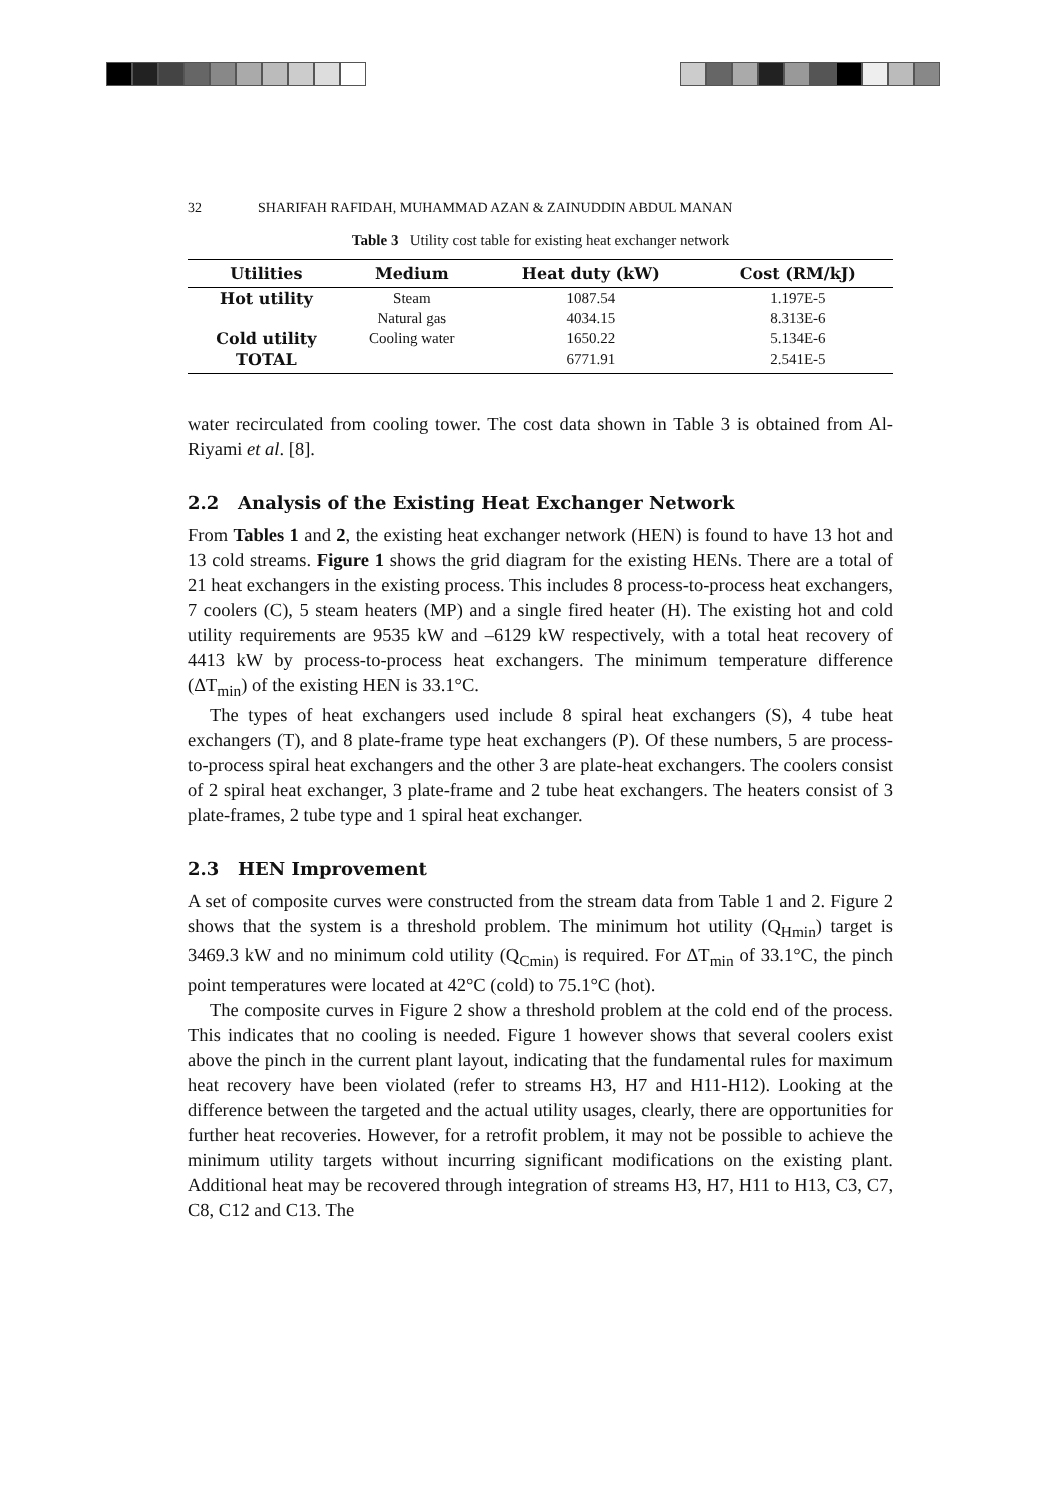32 SHARIFAH RAFIDAH, MUHAMMAD AZAN & ZAINUDDIN ABDUL MANAN
Table 3 Utility cost table for existing heat exchanger network
| Utilities | Medium | Heat duty (kW) | Cost (RM/kJ) |
| --- | --- | --- | --- |
| Hot utility | Steam | 1087.54 | 1.197E-5 |
| | Natural gas | 4034.15 | 8.313E-6 |
| Cold utility | Cooling water | 1650.22 | 5.134E-6 |
| TOTAL | | 6771.91 | 2.541E-5 |
water recirculated from cooling tower. The cost data shown in Table 3 is obtained from Al-Riyami et al. [8].
2.2 Analysis of the Existing Heat Exchanger Network
From Tables 1 and 2, the existing heat exchanger network (HEN) is found to have 13 hot and 13 cold streams. Figure 1 shows the grid diagram for the existing HENs. There are a total of 21 heat exchangers in the existing process. This includes 8 process-to-process heat exchangers, 7 coolers (C), 5 steam heaters (MP) and a single fired heater (H). The existing hot and cold utility requirements are 9535 kW and –6129 kW respectively, with a total heat recovery of 4413 kW by process-to-process heat exchangers. The minimum temperature difference (ΔT<sub>min</sub>) of the existing HEN is 33.1°C.
The types of heat exchangers used include 8 spiral heat exchangers (S), 4 tube heat exchangers (T), and 8 plate-frame type heat exchangers (P). Of these numbers, 5 are process-to-process spiral heat exchangers and the other 3 are plate-heat exchangers. The coolers consist of 2 spiral heat exchanger, 3 plate-frame and 2 tube heat exchangers. The heaters consist of 3 plate-frames, 2 tube type and 1 spiral heat exchanger.
2.3 HEN Improvement
A set of composite curves were constructed from the stream data from Table 1 and 2. Figure 2 shows that the system is a threshold problem. The minimum hot utility (Q<sub>Hmin</sub>) target is 3469.3 kW and no minimum cold utility (Q<sub>Cmin)</sub> is required. For ΔT<sub>min</sub> of 33.1°C, the pinch point temperatures were located at 42°C (cold) to 75.1°C (hot).
The composite curves in Figure 2 show a threshold problem at the cold end of the process. This indicates that no cooling is needed. Figure 1 however shows that several coolers exist above the pinch in the current plant layout, indicating that the fundamental rules for maximum heat recovery have been violated (refer to streams H3, H7 and H11-H12). Looking at the difference between the targeted and the actual utility usages, clearly, there are opportunities for further heat recoveries. However, for a retrofit problem, it may not be possible to achieve the minimum utility targets without incurring significant modifications on the existing plant. Additional heat may be recovered through integration of streams H3, H7, H11 to H13, C3, C7, C8, C12 and C13. The